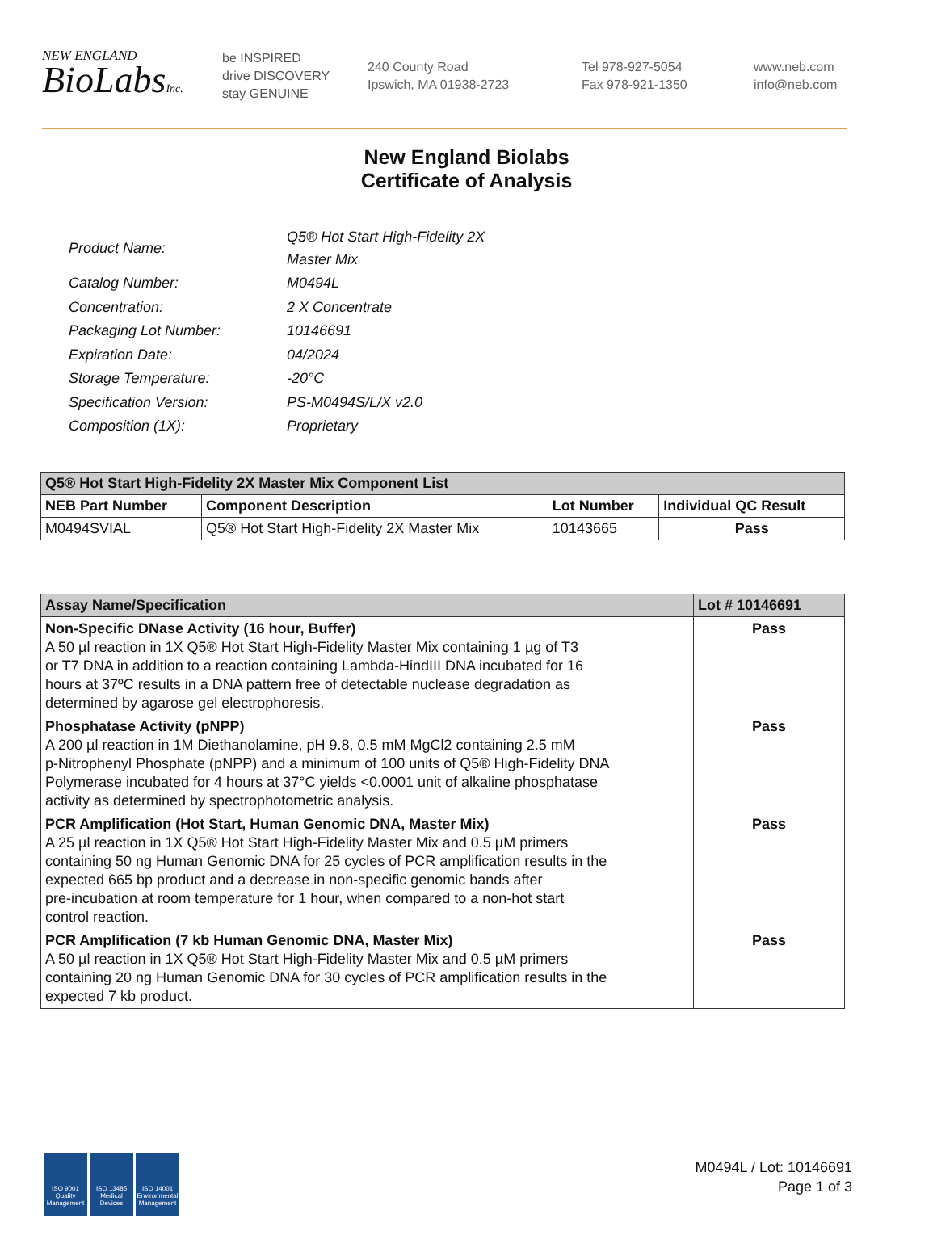NEW ENGLAND
BioLabsInc.
be INSPIRED
drive DISCOVERY
stay GENUINE
240 County Road
Ipswich, MA 01938-2723
Tel 978-927-5054
Fax 978-921-1350
www.neb.com
info@neb.com
New England Biolabs
Certificate of Analysis
| Product Name: | Q5® Hot Start High-Fidelity 2X Master Mix |
| Catalog Number: | M0494L |
| Concentration: | 2 X Concentrate |
| Packaging Lot Number: | 10146691 |
| Expiration Date: | 04/2024 |
| Storage Temperature: | -20°C |
| Specification Version: | PS-M0494S/L/X v2.0 |
| Composition (1X): | Proprietary |
| Q5® Hot Start High-Fidelity 2X Master Mix Component List | | | |
| --- | --- | --- | --- |
| NEB Part Number | Component Description | Lot Number | Individual QC Result |
| M0494SVIAL | Q5® Hot Start High-Fidelity 2X Master Mix | 10143665 | Pass |
| Assay Name/Specification | Lot # 10146691 |
| --- | --- |
| Non-Specific DNase Activity (16 hour, Buffer) A 50 µl reaction in 1X Q5® Hot Start High-Fidelity Master Mix containing 1 µg of T3 or T7 DNA in addition to a reaction containing Lambda-HindIII DNA incubated for 16 hours at 37ºC results in a DNA pattern free of detectable nuclease degradation as determined by agarose gel electrophoresis. | Pass |
| Phosphatase Activity (pNPP) A 200 µl reaction in 1M Diethanolamine, pH 9.8, 0.5 mM MgCl2 containing 2.5 mM p-Nitrophenyl Phosphate (pNPP) and a minimum of 100 units of Q5® High-Fidelity DNA Polymerase incubated for 4 hours at 37°C yields <0.0001 unit of alkaline phosphatase activity as determined by spectrophotometric analysis. | Pass |
| PCR Amplification (Hot Start, Human Genomic DNA, Master Mix) A 25 µl reaction in 1X Q5® Hot Start High-Fidelity Master Mix and 0.5 µM primers containing 50 ng Human Genomic DNA for 25 cycles of PCR amplification results in the expected 665 bp product and a decrease in non-specific genomic bands after pre-incubation at room temperature for 1 hour, when compared to a non-hot start control reaction. | Pass |
| PCR Amplification (7 kb Human Genomic DNA, Master Mix) A 50 µl reaction in 1X Q5® Hot Start High-Fidelity Master Mix and 0.5 µM primers containing 20 ng Human Genomic DNA for 30 cycles of PCR amplification results in the expected 7 kb product. | Pass |
ISO 9001 Quality Management
ISO 13485 Medical Devices
ISO 14001 Environmental Management
M0494L / Lot: 10146691
Page 1 of 3